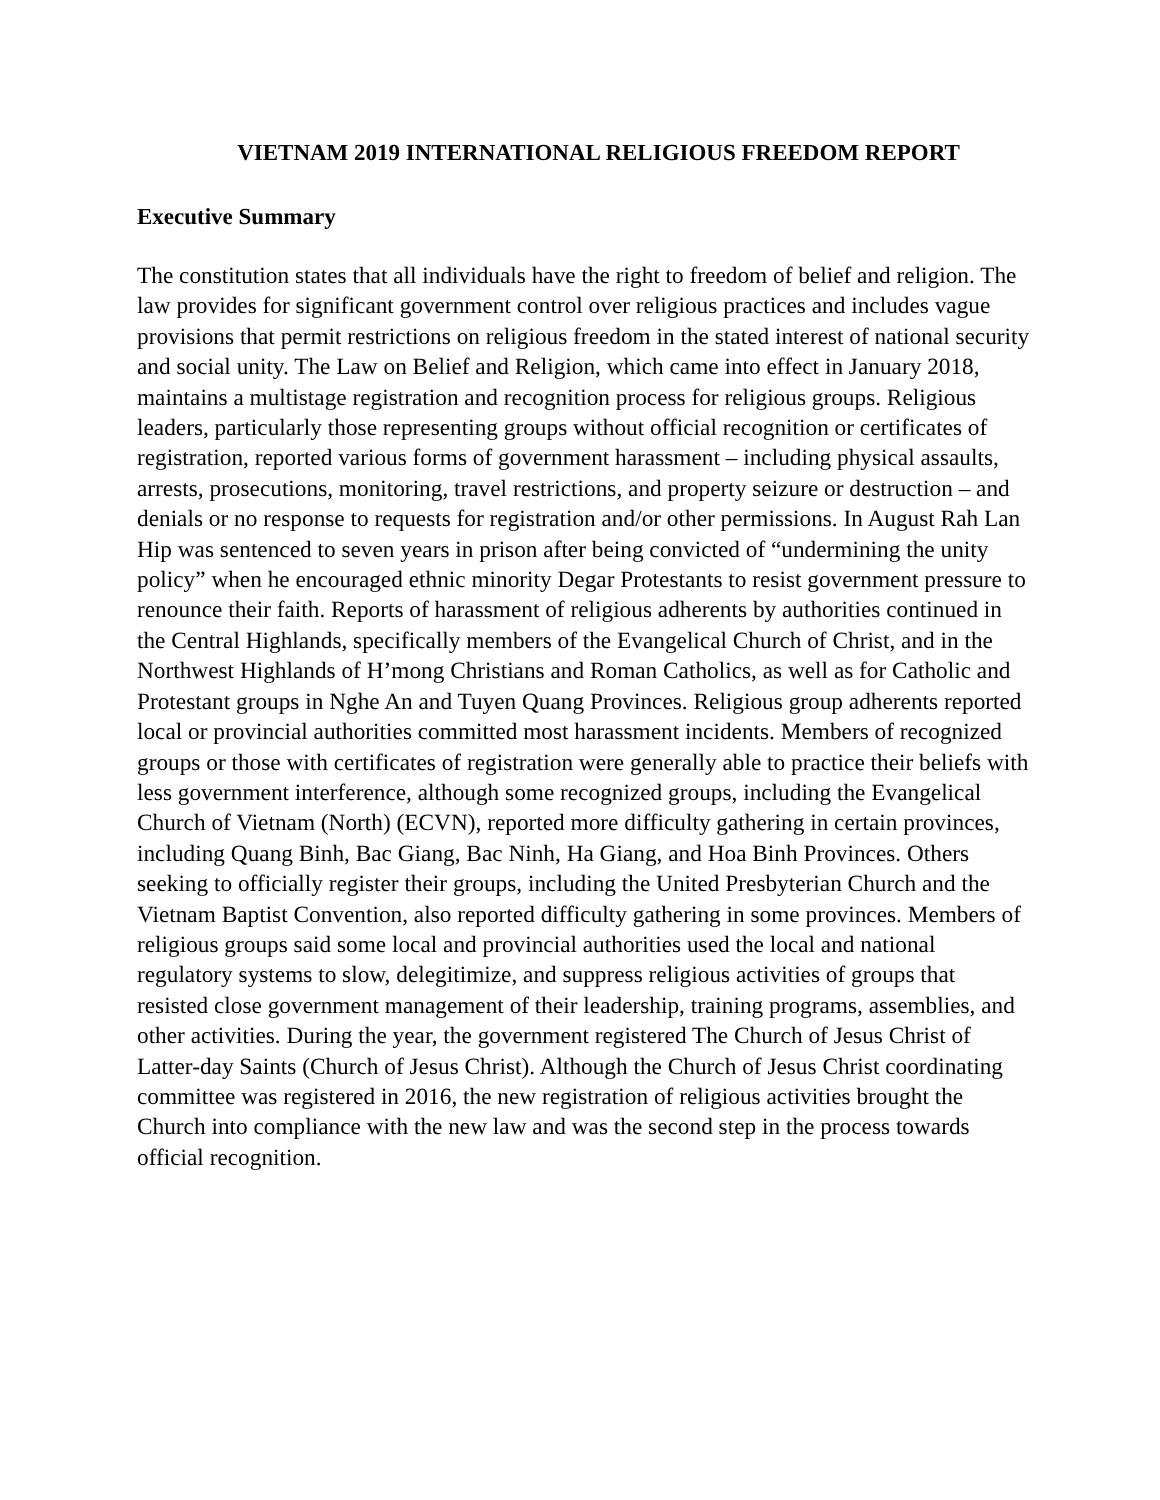VIETNAM 2019 INTERNATIONAL RELIGIOUS FREEDOM REPORT
Executive Summary
The constitution states that all individuals have the right to freedom of belief and religion. The law provides for significant government control over religious practices and includes vague provisions that permit restrictions on religious freedom in the stated interest of national security and social unity. The Law on Belief and Religion, which came into effect in January 2018, maintains a multistage registration and recognition process for religious groups. Religious leaders, particularly those representing groups without official recognition or certificates of registration, reported various forms of government harassment – including physical assaults, arrests, prosecutions, monitoring, travel restrictions, and property seizure or destruction – and denials or no response to requests for registration and/or other permissions. In August Rah Lan Hip was sentenced to seven years in prison after being convicted of “undermining the unity policy” when he encouraged ethnic minority Degar Protestants to resist government pressure to renounce their faith. Reports of harassment of religious adherents by authorities continued in the Central Highlands, specifically members of the Evangelical Church of Christ, and in the Northwest Highlands of H’mong Christians and Roman Catholics, as well as for Catholic and Protestant groups in Nghe An and Tuyen Quang Provinces. Religious group adherents reported local or provincial authorities committed most harassment incidents. Members of recognized groups or those with certificates of registration were generally able to practice their beliefs with less government interference, although some recognized groups, including the Evangelical Church of Vietnam (North) (ECVN), reported more difficulty gathering in certain provinces, including Quang Binh, Bac Giang, Bac Ninh, Ha Giang, and Hoa Binh Provinces. Others seeking to officially register their groups, including the United Presbyterian Church and the Vietnam Baptist Convention, also reported difficulty gathering in some provinces. Members of religious groups said some local and provincial authorities used the local and national regulatory systems to slow, delegitimize, and suppress religious activities of groups that resisted close government management of their leadership, training programs, assemblies, and other activities. During the year, the government registered The Church of Jesus Christ of Latter-day Saints (Church of Jesus Christ). Although the Church of Jesus Christ coordinating committee was registered in 2016, the new registration of religious activities brought the Church into compliance with the new law and was the second step in the process towards official recognition.